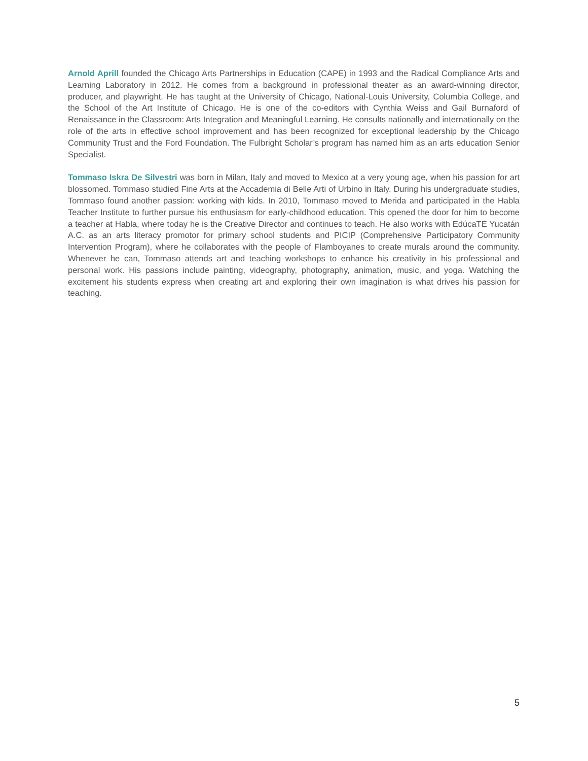Arnold Aprill founded the Chicago Arts Partnerships in Education (CAPE) in 1993 and the Radical Compliance Arts and Learning Laboratory in 2012. He comes from a background in professional theater as an award-winning director, producer, and playwright. He has taught at the University of Chicago, National-Louis University, Columbia College, and the School of the Art Institute of Chicago. He is one of the co-editors with Cynthia Weiss and Gail Burnaford of Renaissance in the Classroom: Arts Integration and Meaningful Learning. He consults nationally and internationally on the role of the arts in effective school improvement and has been recognized for exceptional leadership by the Chicago Community Trust and the Ford Foundation. The Fulbright Scholar’s program has named him as an arts education Senior Specialist.
Tommaso Iskra De Silvestri was born in Milan, Italy and moved to Mexico at a very young age, when his passion for art blossomed. Tommaso studied Fine Arts at the Accademia di Belle Arti of Urbino in Italy. During his undergraduate studies, Tommaso found another passion: working with kids. In 2010, Tommaso moved to Merida and participated in the Habla Teacher Institute to further pursue his enthusiasm for early-childhood education. This opened the door for him to become a teacher at Habla, where today he is the Creative Director and continues to teach. He also works with EdúcaTE Yucatán A.C. as an arts literacy promotor for primary school students and PICIP (Comprehensive Participatory Community Intervention Program), where he collaborates with the people of Flamboyanes to create murals around the community. Whenever he can, Tommaso attends art and teaching workshops to enhance his creativity in his professional and personal work. His passions include painting, videography, photography, animation, music, and yoga. Watching the excitement his students express when creating art and exploring their own imagination is what drives his passion for teaching.
5